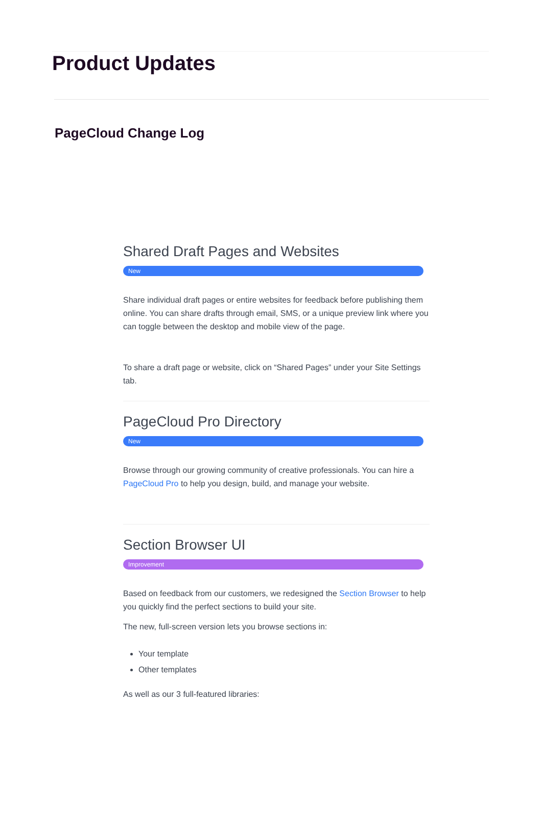Product Updates
PageCloud Change Log
Shared Draft Pages and Websites
New
Share individual draft pages or entire websites for feedback before publishing them online. You can share drafts through email, SMS, or a unique preview link where you can toggle between the desktop and mobile view of the page.
To share a draft page or website, click on “Shared Pages” under your Site Settings tab.
PageCloud Pro Directory
New
Browse through our growing community of creative professionals. You can hire a PageCloud Pro to help you design, build, and manage your website.
Section Browser UI
Improvement
Based on feedback from our customers, we redesigned the Section Browser to help you quickly find the perfect sections to build your site.
The new, full-screen version lets you browse sections in:
Your template
Other templates
As well as our 3 full-featured libraries: